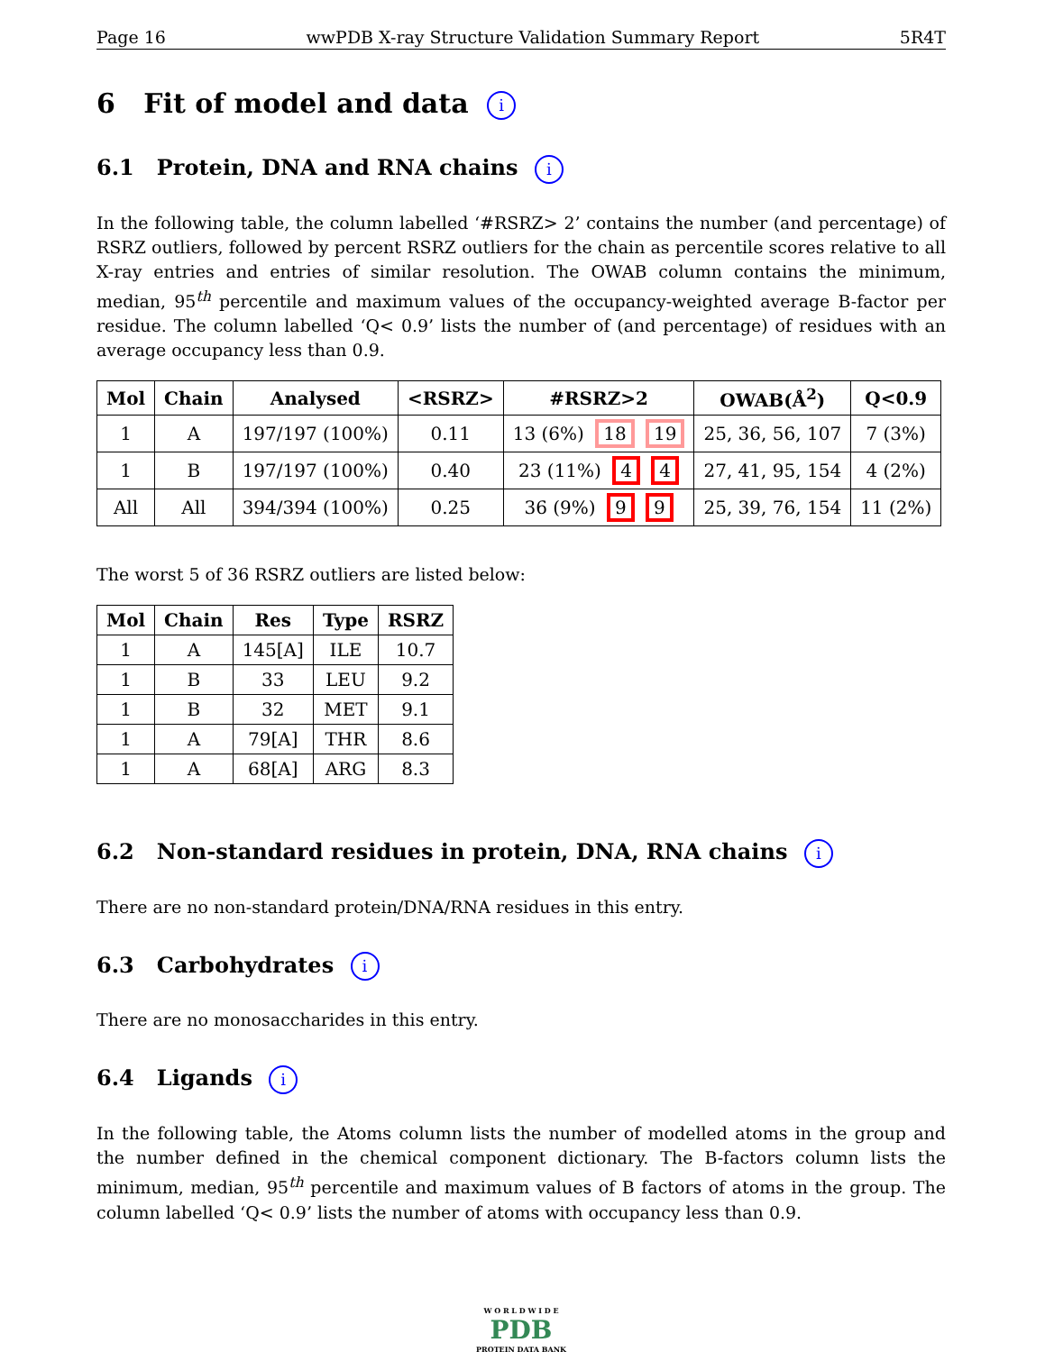Page 16 wwPDB X-ray Structure Validation Summary Report 5R4T
6 Fit of model and data i
6.1 Protein, DNA and RNA chains i
In the following table, the column labelled ‘#RSRZ> 2’ contains the number (and percentage) of RSRZ outliers, followed by percent RSRZ outliers for the chain as percentile scores relative to all X-ray entries and entries of similar resolution. The OWAB column contains the minimum, median, 95<sup>th</sup> percentile and maximum values of the occupancy-weighted average B-factor per residue. The column labelled ‘Q< 0.9’ lists the number of (and percentage) of residues with an average occupancy less than 0.9.
| Mol | Chain | Analysed | <RSRZ> | #RSRZ>2 | OWAB(Å<sup>2</sup>) | Q<0.9 |
| --- | --- | --- | --- | --- | --- | --- |
| 1 | A | 197/197 (100%) | 0.11 | 13 (6%) 18 19 | 25, 36, 56, 107 | 7 (3%) |
| 1 | B | 197/197 (100%) | 0.40 | 23 (11%) 4 4 | 27, 41, 95, 154 | 4 (2%) |
| All | All | 394/394 (100%) | 0.25 | 36 (9%) 9 9 | 25, 39, 76, 154 | 11 (2%) |
The worst 5 of 36 RSRZ outliers are listed below:
| Mol | Chain | Res | Type | RSRZ |
| --- | --- | --- | --- | --- |
| 1 | A | 145[A] | ILE | 10.7 |
| 1 | B | 33 | LEU | 9.2 |
| 1 | B | 32 | MET | 9.1 |
| 1 | A | 79[A] | THR | 8.6 |
| 1 | A | 68[A] | ARG | 8.3 |
6.2 Non-standard residues in protein, DNA, RNA chains i
There are no non-standard protein/DNA/RNA residues in this entry.
6.3 Carbohydrates i
There are no monosaccharides in this entry.
6.4 Ligands i
In the following table, the Atoms column lists the number of modelled atoms in the group and the number defined in the chemical component dictionary. The B-factors column lists the minimum, median, 95<sup>th</sup> percentile and maximum values of B factors of atoms in the group. The column labelled ‘Q< 0.9’ lists the number of atoms with occupancy less than 0.9.
W O R L D W I D E
PDB
PROTEIN DATA BANK